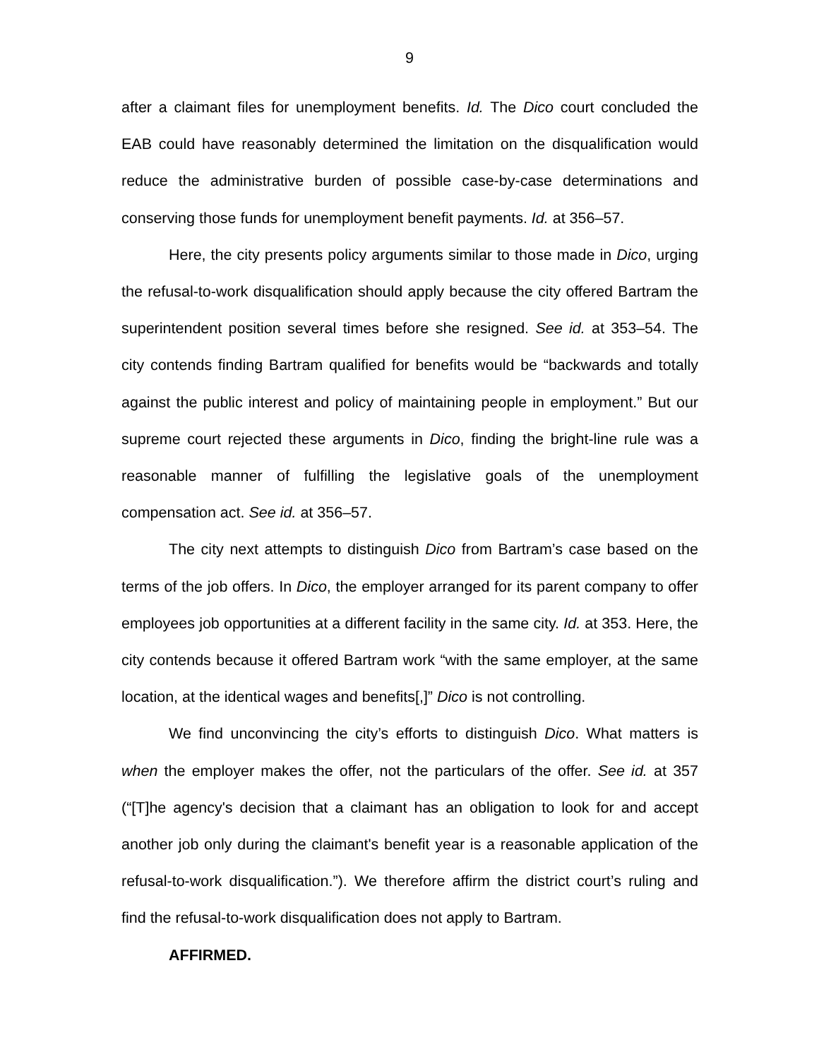9
after a claimant files for unemployment benefits. Id. The Dico court concluded the EAB could have reasonably determined the limitation on the disqualification would reduce the administrative burden of possible case-by-case determinations and conserving those funds for unemployment benefit payments. Id. at 356–57.
Here, the city presents policy arguments similar to those made in Dico, urging the refusal-to-work disqualification should apply because the city offered Bartram the superintendent position several times before she resigned. See id. at 353–54. The city contends finding Bartram qualified for benefits would be “backwards and totally against the public interest and policy of maintaining people in employment.” But our supreme court rejected these arguments in Dico, finding the bright-line rule was a reasonable manner of fulfilling the legislative goals of the unemployment compensation act. See id. at 356–57.
The city next attempts to distinguish Dico from Bartram’s case based on the terms of the job offers. In Dico, the employer arranged for its parent company to offer employees job opportunities at a different facility in the same city. Id. at 353. Here, the city contends because it offered Bartram work “with the same employer, at the same location, at the identical wages and benefits[,]” Dico is not controlling.
We find unconvincing the city’s efforts to distinguish Dico. What matters is when the employer makes the offer, not the particulars of the offer. See id. at 357 (“[T]he agency's decision that a claimant has an obligation to look for and accept another job only during the claimant's benefit year is a reasonable application of the refusal-to-work disqualification.”). We therefore affirm the district court’s ruling and find the refusal-to-work disqualification does not apply to Bartram.
AFFIRMED.